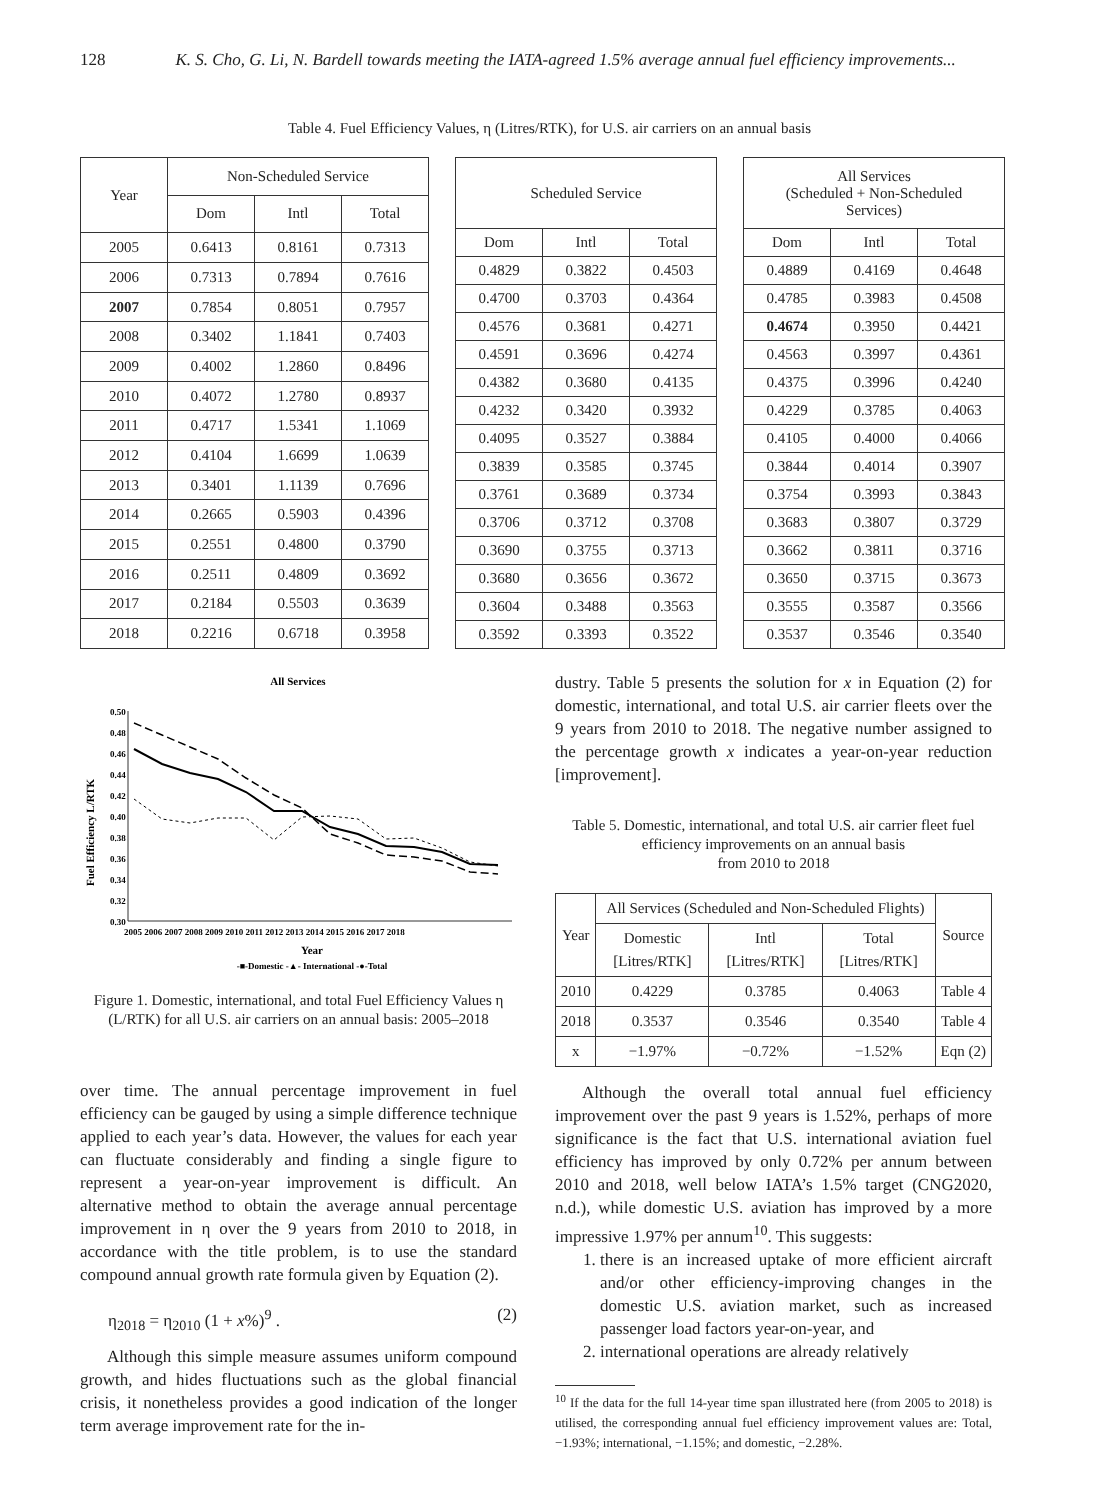128 K. S. Cho, G. Li, N. Bardell towards meeting the IATA-agreed 1.5% average annual fuel efficiency improvements...
Table 4. Fuel Efficiency Values, η (Litres/RTK), for U.S. air carriers on an annual basis
| Year | Non-Scheduled Service | | |
| --- | --- | --- | --- |
| | Dom | Intl | Total |
| 2005 | 0.6413 | 0.8161 | 0.7313 |
| 2006 | 0.7313 | 0.7894 | 0.7616 |
| 2007 | 0.7854 | 0.8051 | 0.7957 |
| 2008 | 0.3402 | 1.1841 | 0.7403 |
| 2009 | 0.4002 | 1.2860 | 0.8496 |
| 2010 | 0.4072 | 1.2780 | 0.8937 |
| 2011 | 0.4717 | 1.5341 | 1.1069 |
| 2012 | 0.4104 | 1.6699 | 1.0639 |
| 2013 | 0.3401 | 1.1139 | 0.7696 |
| 2014 | 0.2665 | 0.5903 | 0.4396 |
| 2015 | 0.2551 | 0.4800 | 0.3790 |
| 2016 | 0.2511 | 0.4809 | 0.3692 |
| 2017 | 0.2184 | 0.5503 | 0.3639 |
| 2018 | 0.2216 | 0.6718 | 0.3958 |
| Scheduled Service | | |
| --- | --- | --- |
| Dom | Intl | Total |
| 0.4829 | 0.3822 | 0.4503 |
| 0.4700 | 0.3703 | 0.4364 |
| 0.4576 | 0.3681 | 0.4271 |
| 0.4591 | 0.3696 | 0.4274 |
| 0.4382 | 0.3680 | 0.4135 |
| 0.4232 | 0.3420 | 0.3932 |
| 0.4095 | 0.3527 | 0.3884 |
| 0.3839 | 0.3585 | 0.3745 |
| 0.3761 | 0.3689 | 0.3734 |
| 0.3706 | 0.3712 | 0.3708 |
| 0.3690 | 0.3755 | 0.3713 |
| 0.3680 | 0.3656 | 0.3672 |
| 0.3604 | 0.3488 | 0.3563 |
| 0.3592 | 0.3393 | 0.3522 |
| All Services (Scheduled + Non-Scheduled Services) | | |
| --- | --- | --- |
| Dom | Intl | Total |
| 0.4889 | 0.4169 | 0.4648 |
| 0.4785 | 0.3983 | 0.4508 |
| 0.4674 | 0.3950 | 0.4421 |
| 0.4563 | 0.3997 | 0.4361 |
| 0.4375 | 0.3996 | 0.4240 |
| 0.4229 | 0.3785 | 0.4063 |
| 0.4105 | 0.4000 | 0.4066 |
| 0.3844 | 0.4014 | 0.3907 |
| 0.3754 | 0.3993 | 0.3843 |
| 0.3683 | 0.3807 | 0.3729 |
| 0.3662 | 0.3811 | 0.3716 |
| 0.3650 | 0.3715 | 0.3673 |
| 0.3555 | 0.3587 | 0.3566 |
| 0.3537 | 0.3546 | 0.3540 |
All Services
0.50
0.48
0.46
0.44
0.42
0.40
0.38
0.36
0.34
0.32
0.30
Fuel Efficiency L/RTK
2005 2006 2007 2008 2009 2010 2011 2012 2013 2014 2015 2016 2017 2018
Year
-■-Domestic -▲- International -●-Total
Figure 1. Domestic, international, and total Fuel Efficiency Values η (L/RTK) for all U.S. air carriers on an annual basis: 2005–2018
over time. The annual percentage improvement in fuel efficiency can be gauged by using a simple difference technique applied to each year’s data. However, the values for each year can fluctuate considerably and finding a single figure to represent a year-on-year improvement is difficult. An alternative method to obtain the average annual percentage improvement in η over the 9 years from 2010 to 2018, in accordance with the title problem, is to use the standard compound annual growth rate formula given by Equation (2).
η<sub>2018</sub> = η<sub>2010</sub> (1 + x%)<sup>9</sup> . (2)
Although this simple measure assumes uniform compound growth, and hides fluctuations such as the global financial crisis, it nonetheless provides a good indication of the longer term average improvement rate for the in-
dustry. Table 5 presents the solution for x in Equation (2) for domestic, international, and total U.S. air carrier fleets over the 9 years from 2010 to 2018. The negative number assigned to the percentage growth x indicates a year-on-year reduction [improvement].
Table 5. Domestic, international, and total U.S. air carrier fleet fuel efficiency improvements on an annual basis
from 2010 to 2018
| Year | All Services (Scheduled and Non-Scheduled Flights) | | | Source |
| --- | --- | --- | --- | --- |
| | Domestic [Litres/RTK] | Intl [Litres/RTK] | Total [Litres/RTK] | |
| 2010 | 0.4229 | 0.3785 | 0.4063 | Table 4 |
| 2018 | 0.3537 | 0.3546 | 0.3540 | Table 4 |
| x | −1.97% | −0.72% | −1.52% | Eqn (2) |
Although the overall total annual fuel efficiency improvement over the past 9 years is 1.52%, perhaps of more significance is the fact that U.S. international aviation fuel efficiency has improved by only 0.72% per annum between 2010 and 2018, well below IATA’s 1.5% target (CNG2020, n.d.), while domestic U.S. aviation has improved by a more impressive 1.97% per annum<sup>10</sup>. This suggests:
1. there is an increased uptake of more efficient aircraft and/or other efficiency-improving changes in the domestic U.S. aviation market, such as increased passenger load factors year-on-year, and
2. international operations are already relatively
<sup>10</sup> If the data for the full 14-year time span illustrated here (from 2005 to 2018) is utilised, the corresponding annual fuel efficiency improvement values are: Total, −1.93%; international, −1.15%; and domestic, −2.28%.